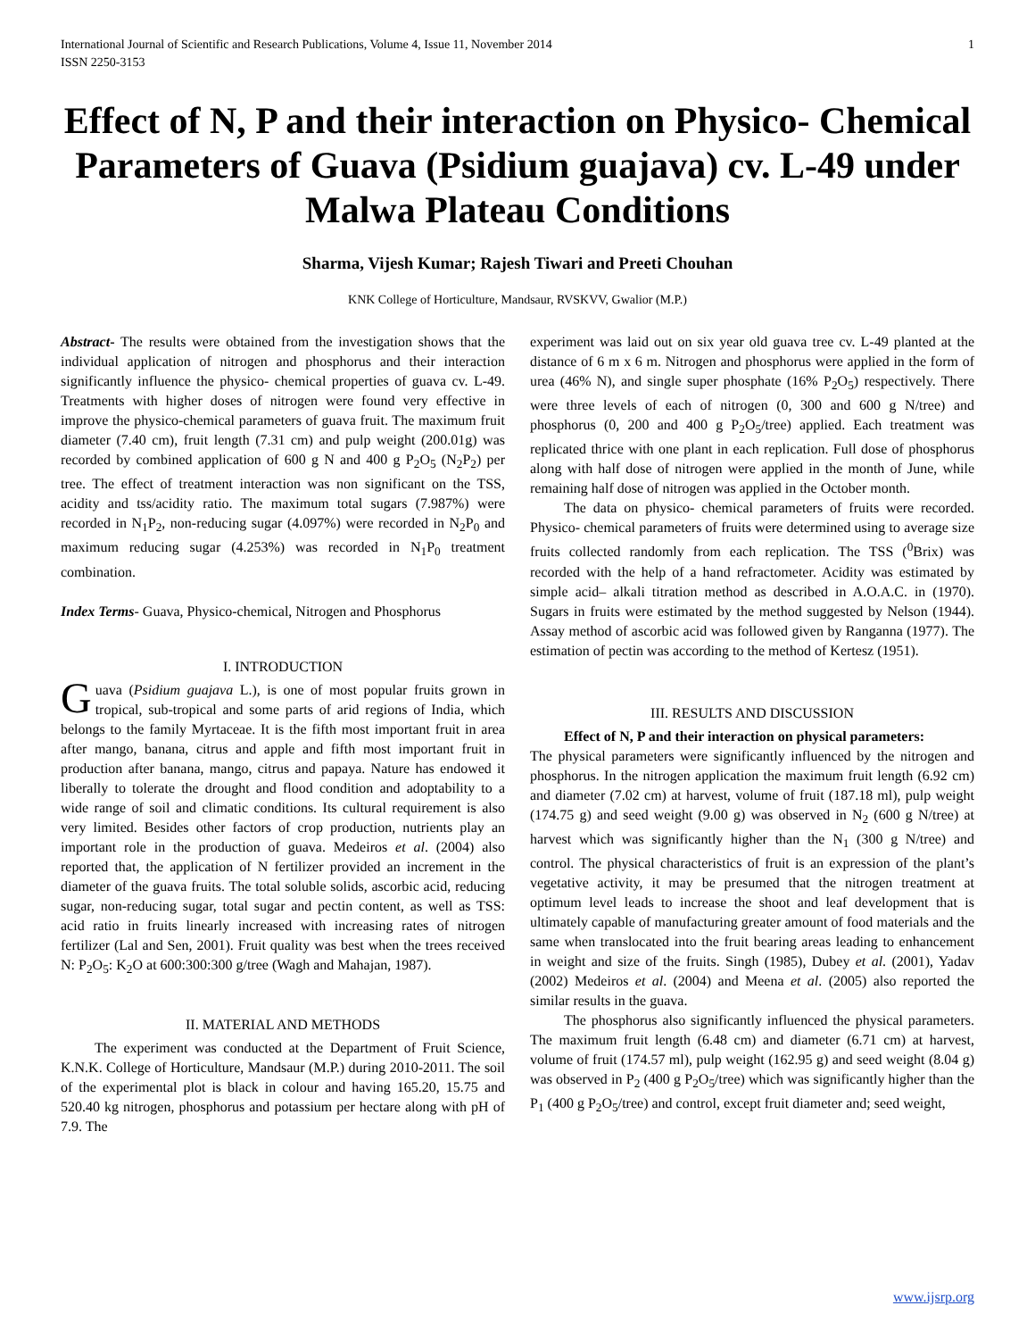International Journal of Scientific and Research Publications, Volume 4, Issue 11, November 2014
ISSN 2250-3153 1
Effect of N, P and their interaction on Physico- Chemical Parameters of Guava (Psidium guajava) cv. L-49 under Malwa Plateau Conditions
Sharma, Vijesh Kumar; Rajesh Tiwari and Preeti Chouhan
KNK College of Horticulture, Mandsaur, RVSKVV, Gwalior (M.P.)
Abstract- The results were obtained from the investigation shows that the individual application of nitrogen and phosphorus and their interaction significantly influence the physico- chemical properties of guava cv. L-49. Treatments with higher doses of nitrogen were found very effective in improve the physico-chemical parameters of guava fruit. The maximum fruit diameter (7.40 cm), fruit length (7.31 cm) and pulp weight (200.01g) was recorded by combined application of 600 g N and 400 g P<sub>2</sub>O<sub>5</sub> (N<sub>2</sub>P<sub>2</sub>) per tree. The effect of treatment interaction was non significant on the TSS, acidity and tss/acidity ratio. The maximum total sugars (7.987%) were recorded in N<sub>1</sub>P<sub>2</sub>, non-reducing sugar (4.097%) were recorded in N<sub>2</sub>P<sub>0</sub> and maximum reducing sugar (4.253%) was recorded in N<sub>1</sub>P<sub>0</sub> treatment combination.
Index Terms- Guava, Physico-chemical, Nitrogen and Phosphorus
I. INTRODUCTION
Guava (Psidium guajava L.), is one of most popular fruits grown in tropical, sub-tropical and some parts of arid regions of India, which belongs to the family Myrtaceae. It is the fifth most important fruit in area after mango, banana, citrus and apple and fifth most important fruit in production after banana, mango, citrus and papaya. Nature has endowed it liberally to tolerate the drought and flood condition and adoptability to a wide range of soil and climatic conditions. Its cultural requirement is also very limited. Besides other factors of crop production, nutrients play an important role in the production of guava. Medeiros et al. (2004) also reported that, the application of N fertilizer provided an increment in the diameter of the guava fruits. The total soluble solids, ascorbic acid, reducing sugar, non-reducing sugar, total sugar and pectin content, as well as TSS: acid ratio in fruits linearly increased with increasing rates of nitrogen fertilizer (Lal and Sen, 2001). Fruit quality was best when the trees received N: P<sub>2</sub>O<sub>5</sub>: K<sub>2</sub>O at 600:300:300 g/tree (Wagh and Mahajan, 1987).
II. MATERIAL AND METHODS
The experiment was conducted at the Department of Fruit Science, K.N.K. College of Horticulture, Mandsaur (M.P.) during 2010-2011. The soil of the experimental plot is black in colour and having 165.20, 15.75 and 520.40 kg nitrogen, phosphorus and potassium per hectare along with pH of 7.9. The
experiment was laid out on six year old guava tree cv. L-49 planted at the distance of 6 m x 6 m. Nitrogen and phosphorus were applied in the form of urea (46% N), and single super phosphate (16% P<sub>2</sub>O<sub>5</sub>) respectively. There were three levels of each of nitrogen (0, 300 and 600 g N/tree) and phosphorus (0, 200 and 400 g P<sub>2</sub>O<sub>5</sub>/tree) applied. Each treatment was replicated thrice with one plant in each replication. Full dose of phosphorus along with half dose of nitrogen were applied in the month of June, while remaining half dose of nitrogen was applied in the October month.
The data on physico- chemical parameters of fruits were recorded. Physico- chemical parameters of fruits were determined using to average size fruits collected randomly from each replication. The TSS (<sup>0</sup>Brix) was recorded with the help of a hand refractometer. Acidity was estimated by simple acid– alkali titration method as described in A.O.A.C. in (1970). Sugars in fruits were estimated by the method suggested by Nelson (1944). Assay method of ascorbic acid was followed given by Ranganna (1977). The estimation of pectin was according to the method of Kertesz (1951).
III. RESULTS AND DISCUSSION
Effect of N, P and their interaction on physical parameters:
The physical parameters were significantly influenced by the nitrogen and phosphorus. In the nitrogen application the maximum fruit length (6.92 cm) and diameter (7.02 cm) at harvest, volume of fruit (187.18 ml), pulp weight (174.75 g) and seed weight (9.00 g) was observed in N<sub>2</sub> (600 g N/tree) at harvest which was significantly higher than the N<sub>1</sub> (300 g N/tree) and control. The physical characteristics of fruit is an expression of the plant’s vegetative activity, it may be presumed that the nitrogen treatment at optimum level leads to increase the shoot and leaf development that is ultimately capable of manufacturing greater amount of food materials and the same when translocated into the fruit bearing areas leading to enhancement in weight and size of the fruits. Singh (1985), Dubey et al. (2001), Yadav (2002) Medeiros et al. (2004) and Meena et al. (2005) also reported the similar results in the guava.
The phosphorus also significantly influenced the physical parameters. The maximum fruit length (6.48 cm) and diameter (6.71 cm) at harvest, volume of fruit (174.57 ml), pulp weight (162.95 g) and seed weight (8.04 g) was observed in P<sub>2</sub> (400 g P<sub>2</sub>O<sub>5</sub>/tree) which was significantly higher than the P<sub>1</sub> (400 g P<sub>2</sub>O<sub>5</sub>/tree) and control, except fruit diameter and; seed weight,
www.ijsrp.org